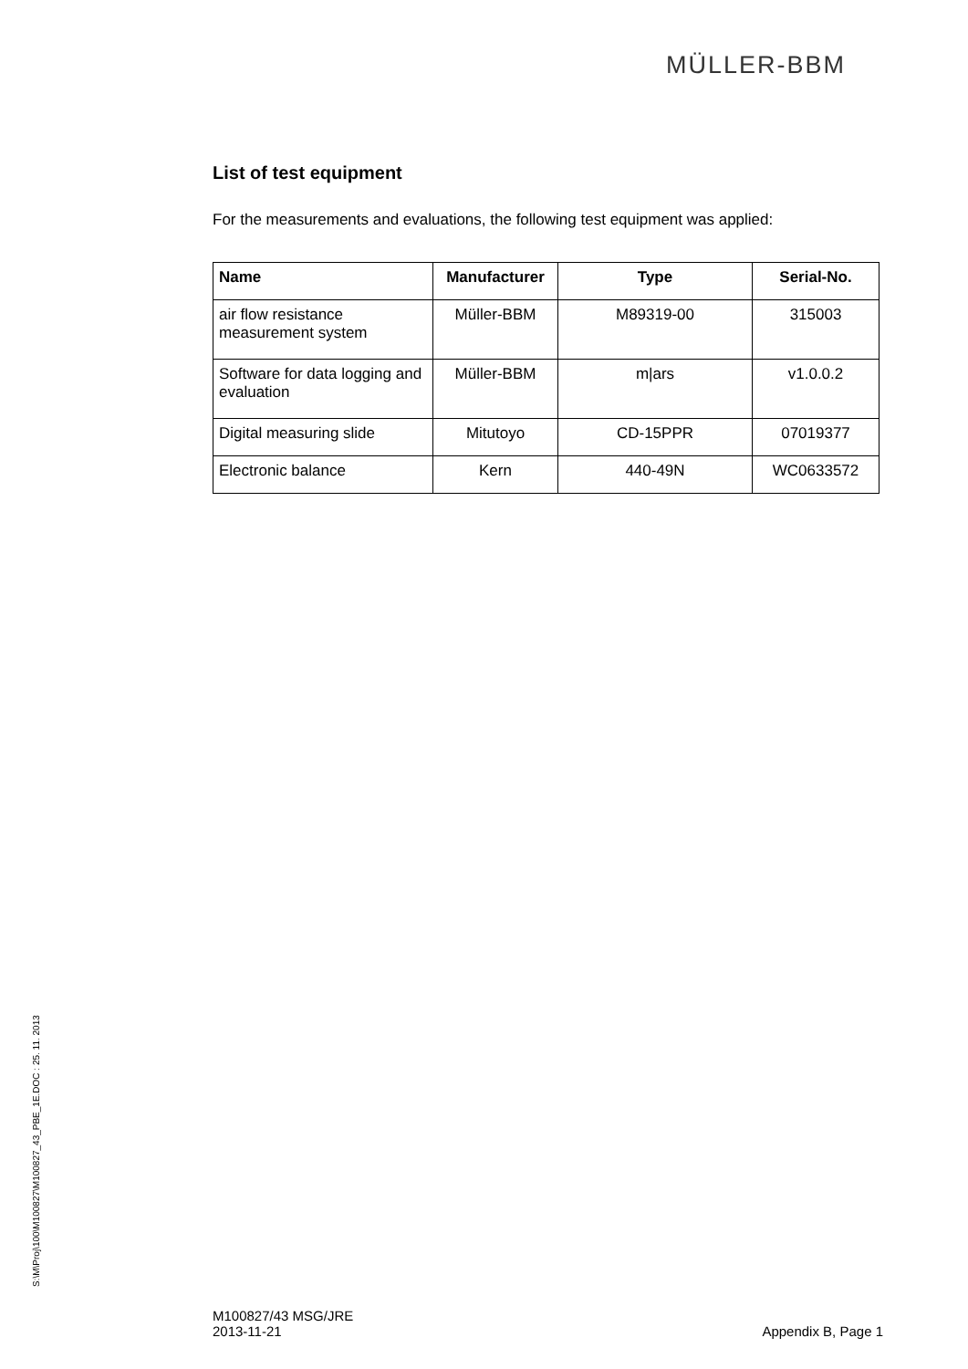MÜLLER-BBM
List of test equipment
For the measurements and evaluations, the following test equipment was applied:
| Name | Manufacturer | Type | Serial-No. |
| --- | --- | --- | --- |
| air flow resistance measurement system | Müller-BBM | M89319-00 | 315003 |
| Software for data logging and evaluation | Müller-BBM | m/ars | v1.0.0.2 |
| Digital measuring slide | Mitutoyo | CD-15PPR | 07019377 |
| Electronic balance | Kern | 440-49N | WC0633572 |
S:\M\Proj\100\M100827\M100827_43_PBE_1E.DOC : 25. 11. 2013
M100827/43 MSG/JRE
2013-11-21
Appendix B, Page 1